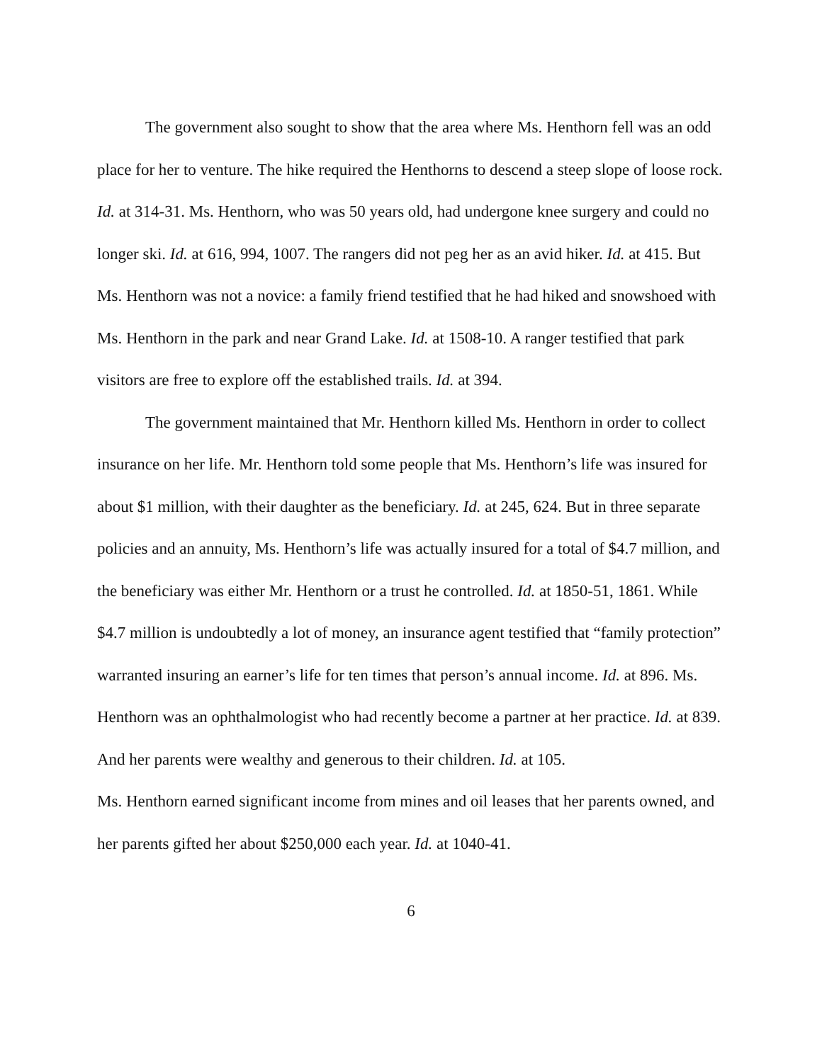The government also sought to show that the area where Ms. Henthorn fell was an odd place for her to venture. The hike required the Henthorns to descend a steep slope of loose rock. Id. at 314-31. Ms. Henthorn, who was 50 years old, had undergone knee surgery and could no longer ski. Id. at 616, 994, 1007. The rangers did not peg her as an avid hiker. Id. at 415. But Ms. Henthorn was not a novice: a family friend testified that he had hiked and snowshoed with Ms. Henthorn in the park and near Grand Lake. Id. at 1508-10. A ranger testified that park visitors are free to explore off the established trails. Id. at 394.
The government maintained that Mr. Henthorn killed Ms. Henthorn in order to collect insurance on her life. Mr. Henthorn told some people that Ms. Henthorn’s life was insured for about $1 million, with their daughter as the beneficiary. Id. at 245, 624. But in three separate policies and an annuity, Ms. Henthorn’s life was actually insured for a total of $4.7 million, and the beneficiary was either Mr. Henthorn or a trust he controlled. Id. at 1850-51, 1861. While $4.7 million is undoubtedly a lot of money, an insurance agent testified that “family protection” warranted insuring an earner’s life for ten times that person’s annual income. Id. at 896. Ms. Henthorn was an ophthalmologist who had recently become a partner at her practice. Id. at 839. And her parents were wealthy and generous to their children. Id. at 105.
Ms. Henthorn earned significant income from mines and oil leases that her parents owned, and her parents gifted her about $250,000 each year. Id. at 1040-41.
6